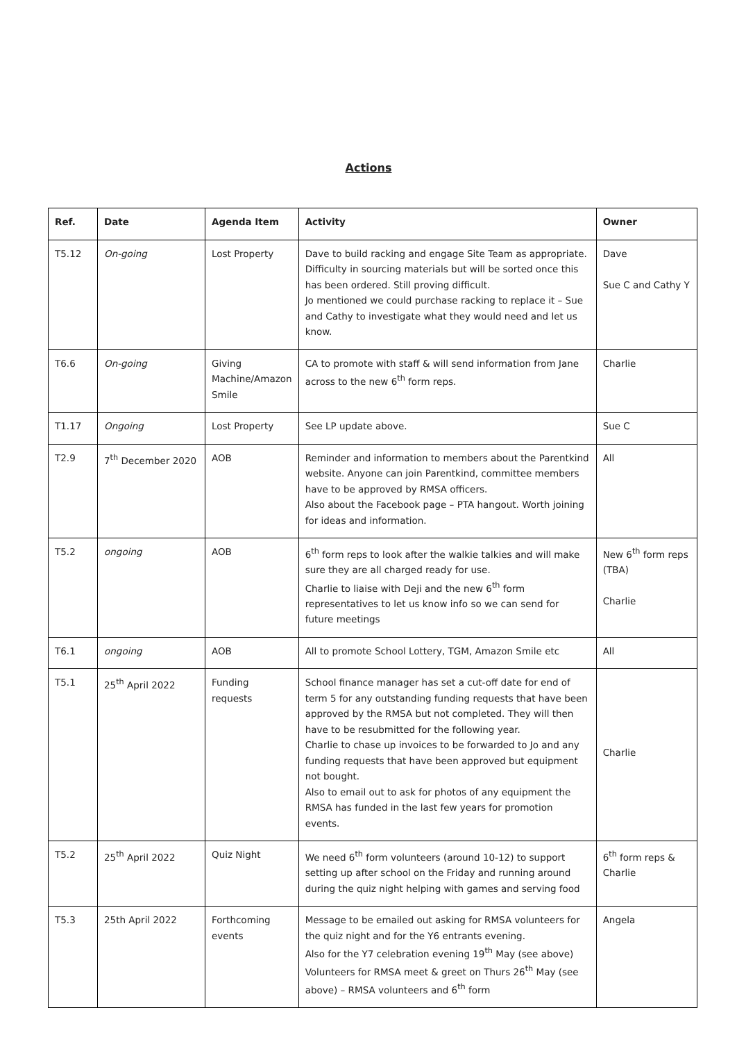Actions
| Ref. | Date | Agenda Item | Activity | Owner |
| --- | --- | --- | --- | --- |
| T5.12 | On-going | Lost Property | Dave to build racking and engage Site Team as appropriate. Difficulty in sourcing materials but will be sorted once this has been ordered. Still proving difficult. Jo mentioned we could purchase racking to replace it – Sue and Cathy to investigate what they would need and let us know. | Dave Sue C and Cathy Y |
| T6.6 | On-going | Giving Machine/Amazon Smile | CA to promote with staff & will send information from Jane across to the new 6<sup>th</sup> form reps. | Charlie |
| T1.17 | Ongoing | Lost Property | See LP update above. | Sue C |
| T2.9 | 7<sup>th</sup> December 2020 | AOB | Reminder and information to members about the Parentkind website. Anyone can join Parentkind, committee members have to be approved by RMSA officers. Also about the Facebook page – PTA hangout. Worth joining for ideas and information. | All |
| T5.2 | ongoing | AOB | 6<sup>th</sup> form reps to look after the walkie talkies and will make sure they are all charged ready for use. Charlie to liaise with Deji and the new 6<sup>th</sup> form representatives to let us know info so we can send for future meetings | New 6<sup>th</sup> form reps (TBA) Charlie |
| T6.1 | ongoing | AOB | All to promote School Lottery, TGM, Amazon Smile etc | All |
| T5.1 | 25<sup>th</sup> April 2022 | Funding requests | School finance manager has set a cut-off date for end of term 5 for any outstanding funding requests that have been approved by the RMSA but not completed. They will then have to be resubmitted for the following year. Charlie to chase up invoices to be forwarded to Jo and any funding requests that have been approved but equipment not bought. Also to email out to ask for photos of any equipment the RMSA has funded in the last few years for promotion events. | Charlie |
| T5.2 | 25<sup>th</sup> April 2022 | Quiz Night | We need 6<sup>th</sup> form volunteers (around 10-12) to support setting up after school on the Friday and running around during the quiz night helping with games and serving food | 6<sup>th</sup> form reps & Charlie |
| T5.3 | 25th April 2022 | Forthcoming events | Message to be emailed out asking for RMSA volunteers for the quiz night and for the Y6 entrants evening. Also for the Y7 celebration evening 19<sup>th</sup> May (see above) Volunteers for RMSA meet & greet on Thurs 26<sup>th</sup> May (see above) – RMSA volunteers and 6<sup>th</sup> form | Angela |